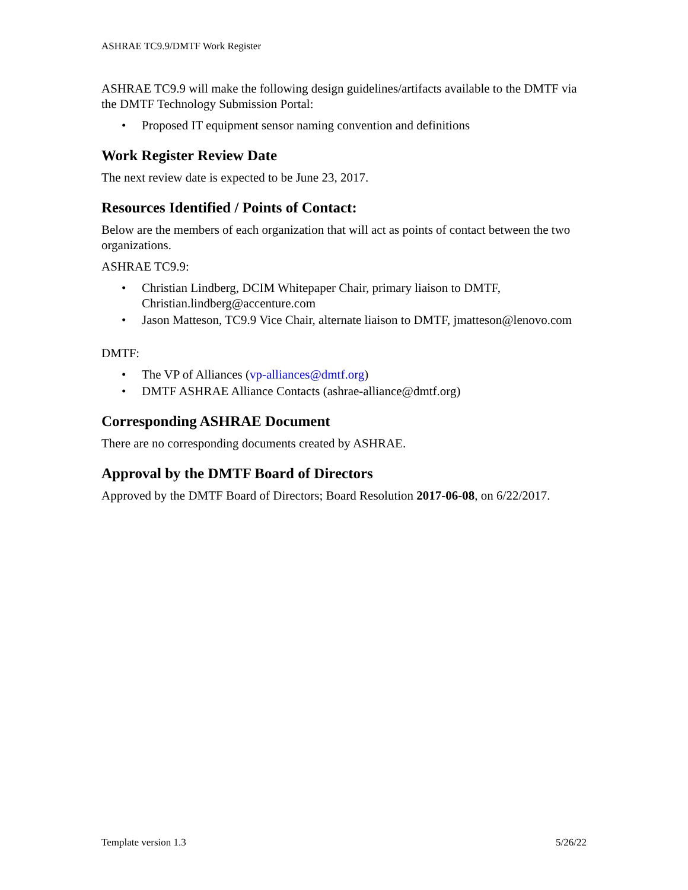ASHRAE TC9.9/DMTF Work Register
ASHRAE TC9.9 will make the following design guidelines/artifacts available to the DMTF via the DMTF Technology Submission Portal:
• Proposed IT equipment sensor naming convention and definitions
Work Register Review Date
The next review date is expected to be June 23, 2017.
Resources Identified / Points of Contact:
Below are the members of each organization that will act as points of contact between the two organizations.
ASHRAE TC9.9:
• Christian Lindberg, DCIM Whitepaper Chair, primary liaison to DMTF, Christian.lindberg@accenture.com
• Jason Matteson, TC9.9 Vice Chair, alternate liaison to DMTF, jmatteson@lenovo.com
DMTF:
• The VP of Alliances (vp-alliances@dmtf.org)
• DMTF ASHRAE Alliance Contacts (ashrae-alliance@dmtf.org)
Corresponding ASHRAE Document
There are no corresponding documents created by ASHRAE.
Approval by the DMTF Board of Directors
Approved by the DMTF Board of Directors; Board Resolution 2017-06-08, on 6/22/2017.
Template version 1.3 5/26/22